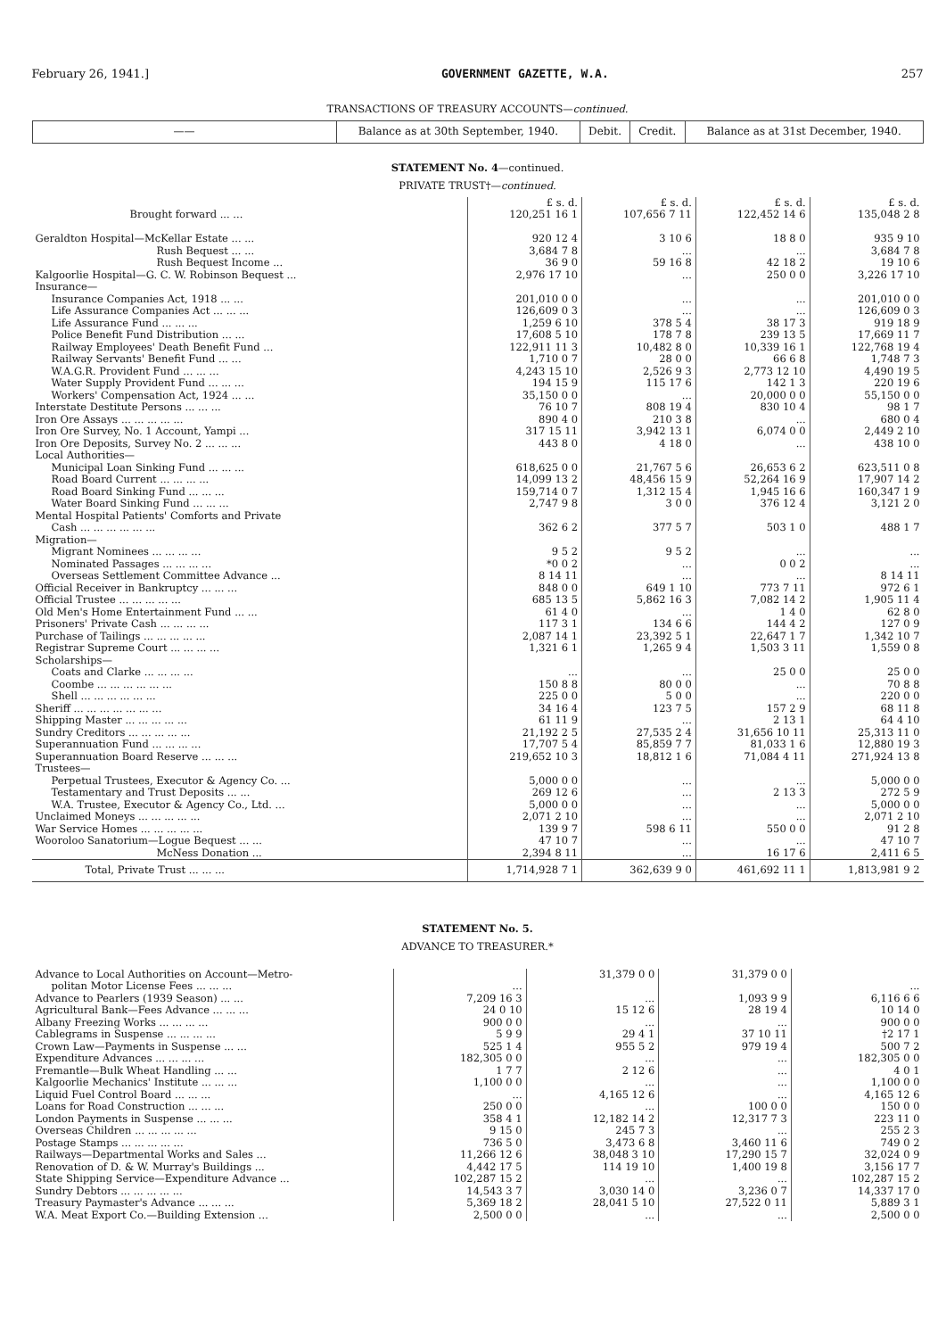February 26, 1941.] GOVERNMENT GAZETTE, W.A. 257
TRANSACTIONS OF TREASURY ACCOUNTS—continued.
| —— | Balance as at 30th September, 1940. | Debit. | Credit. | Balance as at 31st December, 1940. |
| --- | --- | --- | --- | --- |
STATEMENT No. 4—continued.
PRIVATE TRUST†—continued.
| | £ s. d. | £ s. d. | £ s. d. | £ s. d. |
| Brought forward ... ... | 120,251 16 1 | 107,656 7 11 | 122,452 14 6 | 135,048 2 8 |
| Geraldton Hospital—McKellar Estate ... ... | 920 12 4 | 3 10 6 | 18 8 0 | 935 9 10 |
| Rush Bequest ... ... | 3,684 7 8 | ... | ... | 3,684 7 8 |
| Rush Bequest Income ... | 36 9 0 | 59 16 8 | 42 18 2 | 19 10 6 |
| Kalgoorlie Hospital—G. C. W. Robinson Bequest ... | 2,976 17 10 | ... | 250 0 0 | 3,226 17 10 |
| Insurance— | | | | |
| Insurance Companies Act, 1918 ... ... | 201,010 0 0 | ... | ... | 201,010 0 0 |
| Life Assurance Companies Act ... ... ... | 126,609 0 3 | ... | ... | 126,609 0 3 |
| Life Assurance Fund ... ... ... | 1,259 6 10 | 378 5 4 | 38 17 3 | 919 18 9 |
| Police Benefit Fund Distribution ... ... | 17,608 5 10 | 178 7 8 | 239 13 5 | 17,669 11 7 |
| Railway Employees' Death Benefit Fund ... | 122,911 11 3 | 10,482 8 0 | 10,339 16 1 | 122,768 19 4 |
| Railway Servants' Benefit Fund ... ... | 1,710 0 7 | 28 0 0 | 66 6 8 | 1,748 7 3 |
| W.A.G.R. Provident Fund ... ... ... | 4,243 15 10 | 2,526 9 3 | 2,773 12 10 | 4,490 19 5 |
| Water Supply Provident Fund ... ... ... | 194 15 9 | 115 17 6 | 142 1 3 | 220 19 6 |
| Workers' Compensation Act, 1924 ... ... | 35,150 0 0 | ... | 20,000 0 0 | 55,150 0 0 |
| Interstate Destitute Persons ... ... ... | 76 10 7 | 808 19 4 | 830 10 4 | 98 1 7 |
| Iron Ore Assays ... ... ... ... ... | 890 4 0 | 210 3 8 | ... | 680 0 4 |
| Iron Ore Survey, No. 1 Account, Yampi ... | 317 15 11 | 3,942 13 1 | 6,074 0 0 | 2,449 2 10 |
| Iron Ore Deposits, Survey No. 2 ... ... ... | 443 8 0 | 4 18 0 | ... | 438 10 0 |
| Local Authorities— | | | | |
| Municipal Loan Sinking Fund ... ... ... | 618,625 0 0 | 21,767 5 6 | 26,653 6 2 | 623,511 0 8 |
| Road Board Current ... ... ... ... | 14,099 13 2 | 48,456 15 9 | 52,264 16 9 | 17,907 14 2 |
| Road Board Sinking Fund ... ... ... | 159,714 0 7 | 1,312 15 4 | 1,945 16 6 | 160,347 1 9 |
| Water Board Sinking Fund ... ... ... | 2,747 9 8 | 3 0 0 | 376 12 4 | 3,121 2 0 |
| Mental Hospital Patients' Comforts and Private Cash ... ... ... ... ... ... | 362 6 2 | 377 5 7 | 503 1 0 | 488 1 7 |
| Migration— | | | | |
| Migrant Nominees ... ... ... ... | 9 5 2 | 9 5 2 | ... | ... |
| Nominated Passages ... ... ... ... | *0 0 2 | ... | 0 0 2 | ... |
| Overseas Settlement Committee Advance ... | 8 14 11 | ... | ... | 8 14 11 |
| Official Receiver in Bankruptcy ... ... ... | 848 0 0 | 649 1 10 | 773 7 11 | 972 6 1 |
| Official Trustee ... ... ... ... ... | 685 13 5 | 5,862 16 3 | 7,082 14 2 | 1,905 11 4 |
| Old Men's Home Entertainment Fund ... ... | 61 4 0 | ... | 1 4 0 | 62 8 0 |
| Prisoners' Private Cash ... ... ... ... | 117 3 1 | 134 6 6 | 144 4 2 | 127 0 9 |
| Purchase of Tailings ... ... ... ... ... | 2,087 14 1 | 23,392 5 1 | 22,647 1 7 | 1,342 10 7 |
| Registrar Supreme Court ... ... ... ... | 1,321 6 1 | 1,265 9 4 | 1,503 3 11 | 1,559 0 8 |
| Scholarships— | | | | |
| Coats and Clarke ... ... ... ... | ... | ... | 25 0 0 | 25 0 0 |
| Coombe ... ... ... ... ... ... | 150 8 8 | 80 0 0 | ... | 70 8 8 |
| Shell ... ... ... ... ... ... | 225 0 0 | 5 0 0 | ... | 220 0 0 |
| Sheriff ... ... ... ... ... ... ... | 34 16 4 | 123 7 5 | 157 2 9 | 68 11 8 |
| Shipping Master ... ... ... ... ... | 61 11 9 | ... | 2 13 1 | 64 4 10 |
| Sundry Creditors ... ... ... ... ... | 21,192 2 5 | 27,535 2 4 | 31,656 10 11 | 25,313 11 0 |
| Superannuation Fund ... ... ... ... | 17,707 5 4 | 85,859 7 7 | 81,033 1 6 | 12,880 19 3 |
| Superannuation Board Reserve ... ... ... | 219,652 10 3 | 18,812 1 6 | 71,084 4 11 | 271,924 13 8 |
| Trustees— | | | | |
| Perpetual Trustees, Executor & Agency Co. ... | 5,000 0 0 | ... | ... | 5,000 0 0 |
| Testamentary and Trust Deposits ... ... | 269 12 6 | ... | 2 13 3 | 272 5 9 |
| W.A. Trustee, Executor & Agency Co., Ltd. ... | 5,000 0 0 | ... | ... | 5,000 0 0 |
| Unclaimed Moneys ... ... ... ... ... | 2,071 2 10 | ... | ... | 2,071 2 10 |
| War Service Homes ... ... ... ... ... | 139 9 7 | 598 6 11 | 550 0 0 | 91 2 8 |
| Wooroloo Sanatorium—Logue Bequest ... ... | 47 10 7 | ... | ... | 47 10 7 |
| McNess Donation ... | 2,394 8 11 | ... | 16 17 6 | 2,411 6 5 |
| Total, Private Trust ... ... ... | 1,714,928 7 1 | 362,639 9 0 | 461,692 11 1 | 1,813,981 9 2 |
STATEMENT No. 5.
ADVANCE TO TREASURER.*
| Advance to Local Authorities on Account—Metro- politan Motor License Fees ... ... ... | ... | 31,379 0 0 | 31,379 0 0 | ... |
| Advance to Pearlers (1939 Season) ... ... | 7,209 16 3 | ... | 1,093 9 9 | 6,116 6 6 |
| Agricultural Bank—Fees Advance ... ... ... | 24 0 10 | 15 12 6 | 28 19 4 | 10 14 0 |
| Albany Freezing Works ... ... ... ... | 900 0 0 | ... | ... | 900 0 0 |
| Cablegrams in Suspense ... ... ... ... | 5 9 9 | 29 4 1 | 37 10 11 | †2 17 1 |
| Crown Law—Payments in Suspense ... ... | 525 1 4 | 955 5 2 | 979 19 4 | 500 7 2 |
| Expenditure Advances ... ... ... ... | 182,305 0 0 | ... | ... | 182,305 0 0 |
| Fremantle—Bulk Wheat Handling ... ... | 1 7 7 | 2 12 6 | ... | 4 0 1 |
| Kalgoorlie Mechanics' Institute ... ... ... | 1,100 0 0 | ... | ... | 1,100 0 0 |
| Liquid Fuel Control Board ... ... ... | ... | 4,165 12 6 | ... | 4,165 12 6 |
| Loans for Road Construction ... ... ... | 250 0 0 | ... | 100 0 0 | 150 0 0 |
| London Payments in Suspense ... ... ... | 358 4 1 | 12,182 14 2 | 12,317 7 3 | 223 11 0 |
| Overseas Children ... ... ... ... ... | 9 15 0 | 245 7 3 | ... | 255 2 3 |
| Postage Stamps ... ... ... ... ... | 736 5 0 | 3,473 6 8 | 3,460 11 6 | 749 0 2 |
| Railways—Departmental Works and Sales ... | 11,266 12 6 | 38,048 3 10 | 17,290 15 7 | 32,024 0 9 |
| Renovation of D. & W. Murray's Buildings ... | 4,442 17 5 | 114 19 10 | 1,400 19 8 | 3,156 17 7 |
| State Shipping Service—Expenditure Advance ... | 102,287 15 2 | ... | ... | 102,287 15 2 |
| Sundry Debtors ... ... ... ... ... | 14,543 3 7 | 3,030 14 0 | 3,236 0 7 | 14,337 17 0 |
| Treasury Paymaster's Advance ... ... ... | 5,369 18 2 | 28,041 5 10 | 27,522 0 11 | 5,889 3 1 |
| W.A. Meat Export Co.—Building Extension ... | 2,500 0 0 | ... | ... | 2,500 0 0 |